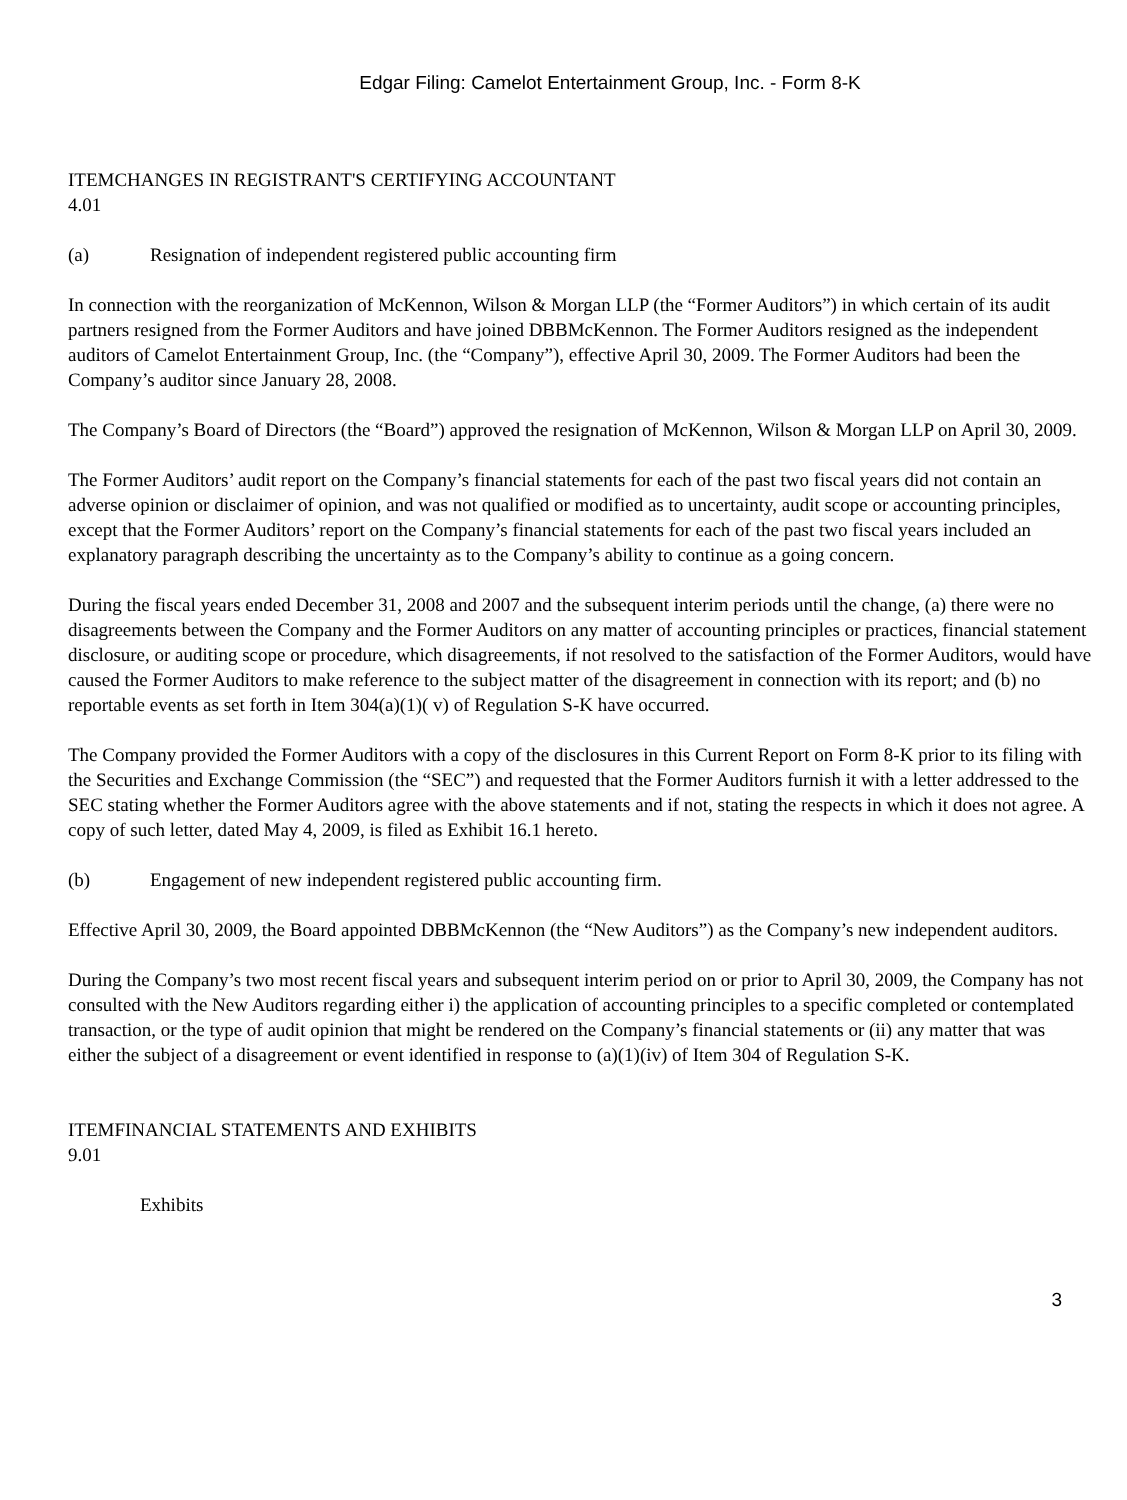Edgar Filing: Camelot Entertainment Group, Inc. - Form 8-K
ITEMCHANGES IN REGISTRANT'S CERTIFYING ACCOUNTANT
4.01
(a) Resignation of independent registered public accounting firm
In connection with the reorganization of McKennon, Wilson & Morgan LLP (the “Former Auditors”) in which certain of its audit partners resigned from the Former Auditors and have joined DBBMcKennon. The Former Auditors resigned as the independent auditors of Camelot Entertainment Group, Inc. (the “Company”), effective April 30, 2009. The Former Auditors had been the Company’s auditor since January 28, 2008.
The Company’s Board of Directors (the “Board”) approved the resignation of McKennon, Wilson & Morgan LLP on April 30, 2009.
The Former Auditors’ audit report on the Company’s financial statements for each of the past two fiscal years did not contain an adverse opinion or disclaimer of opinion, and was not qualified or modified as to uncertainty, audit scope or accounting principles, except that the Former Auditors’ report on the Company’s financial statements for each of the past two fiscal years included an explanatory paragraph describing the uncertainty as to the Company’s ability to continue as a going concern.
During the fiscal years ended December 31, 2008 and 2007 and the subsequent interim periods until the change, (a) there were no disagreements between the Company and the Former Auditors on any matter of accounting principles or practices, financial statement disclosure, or auditing scope or procedure, which disagreements, if not resolved to the satisfaction of the Former Auditors, would have caused the Former Auditors to make reference to the subject matter of the disagreement in connection with its report; and (b) no reportable events as set forth in Item 304(a)(1)( v) of Regulation S-K have occurred.
The Company provided the Former Auditors with a copy of the disclosures in this Current Report on Form 8-K prior to its filing with the Securities and Exchange Commission (the “SEC”) and requested that the Former Auditors furnish it with a letter addressed to the SEC stating whether the Former Auditors agree with the above statements and if not, stating the respects in which it does not agree. A copy of such letter, dated May 4, 2009, is filed as Exhibit 16.1 hereto.
(b) Engagement of new independent registered public accounting firm.
Effective April 30, 2009, the Board appointed DBBMcKennon (the “New Auditors”) as the Company’s new independent auditors.
During the Company’s two most recent fiscal years and subsequent interim period on or prior to April 30, 2009, the Company has not consulted with the New Auditors regarding either i) the application of accounting principles to a specific completed or contemplated transaction, or the type of audit opinion that might be rendered on the Company’s financial statements or (ii) any matter that was either the subject of a disagreement or event identified in response to (a)(1)(iv) of Item 304 of Regulation S-K.
ITEMFINANCIAL STATEMENTS AND EXHIBITS
9.01
Exhibits
3